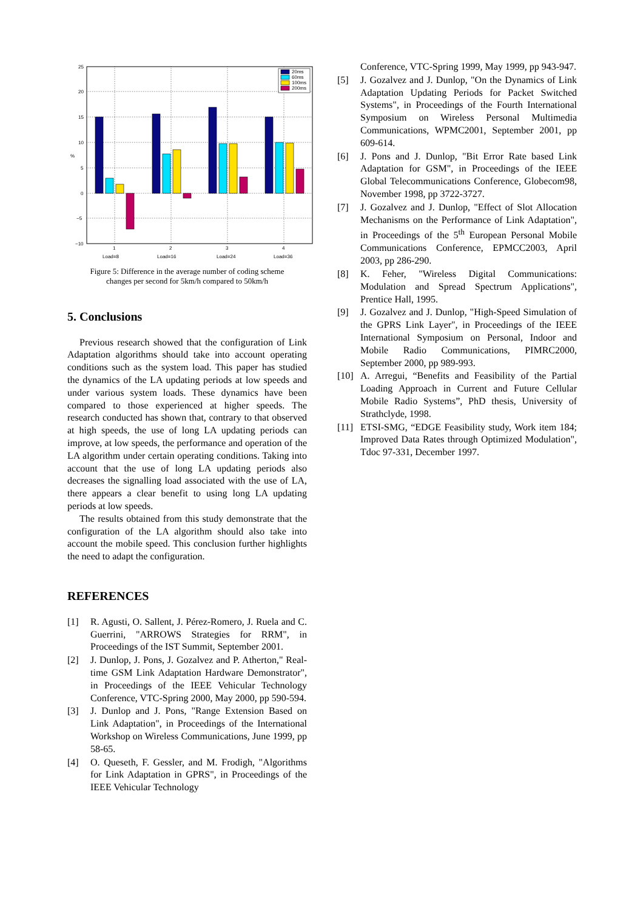25
20
15
10
5
0
−5
−10
%
20ms
60ms
100ms
200ms
1
2
3
4
Load=8
Load=16
Load=24
Load=36
Figure 5: Difference in the average number of coding scheme
changes per second for 5km/h compared to 50km/h
5. Conclusions
Previous research showed that the configuration of Link Adaptation algorithms should take into account operating conditions such as the system load. This paper has studied the dynamics of the LA updating periods at low speeds and under various system loads. These dynamics have been compared to those experienced at higher speeds. The research conducted has shown that, contrary to that observed at high speeds, the use of long LA updating periods can improve, at low speeds, the performance and operation of the LA algorithm under certain operating conditions. Taking into account that the use of long LA updating periods also decreases the signalling load associated with the use of LA, there appears a clear benefit to using long LA updating periods at low speeds.
The results obtained from this study demonstrate that the configuration of the LA algorithm should also take into account the mobile speed. This conclusion further highlights the need to adapt the configuration.
REFERENCES
[1] R. Agusti, O. Sallent, J. Pérez-Romero, J. Ruela and C. Guerrini, "ARROWS Strategies for RRM", in Proceedings of the IST Summit, September 2001.
[2] J. Dunlop, J. Pons, J. Gozalvez and P. Atherton," Real-time GSM Link Adaptation Hardware Demonstrator", in Proceedings of the IEEE Vehicular Technology Conference, VTC-Spring 2000, May 2000, pp 590-594.
[3] J. Dunlop and J. Pons, "Range Extension Based on Link Adaptation", in Proceedings of the International Workshop on Wireless Communications, June 1999, pp 58-65.
[4] O. Queseth, F. Gessler, and M. Frodigh, "Algorithms for Link Adaptation in GPRS", in Proceedings of the IEEE Vehicular Technology
Conference, VTC-Spring 1999, May 1999, pp 943-947.
[5] J. Gozalvez and J. Dunlop, "On the Dynamics of Link Adaptation Updating Periods for Packet Switched Systems", in Proceedings of the Fourth International Symposium on Wireless Personal Multimedia Communications, WPMC2001, September 2001, pp 609-614.
[6] J. Pons and J. Dunlop, "Bit Error Rate based Link Adaptation for GSM", in Proceedings of the IEEE Global Telecommunications Conference, Globecom98, November 1998, pp 3722-3727.
[7] J. Gozalvez and J. Dunlop, "Effect of Slot Allocation Mechanisms on the Performance of Link Adaptation", in Proceedings of the 5<sup>th</sup> European Personal Mobile Communications Conference, EPMCC2003, April 2003, pp 286-290.
[8] K. Feher, "Wireless Digital Communications: Modulation and Spread Spectrum Applications", Prentice Hall, 1995.
[9] J. Gozalvez and J. Dunlop, "High-Speed Simulation of the GPRS Link Layer", in Proceedings of the IEEE International Symposium on Personal, Indoor and Mobile Radio Communications, PIMRC2000, September 2000, pp 989-993.
[10] A. Arregui, “Benefits and Feasibility of the Partial Loading Approach in Current and Future Cellular Mobile Radio Systems”, PhD thesis, University of Strathclyde, 1998.
[11] ETSI-SMG, “EDGE Feasibility study, Work item 184; Improved Data Rates through Optimized Modulation", Tdoc 97-331, December 1997.